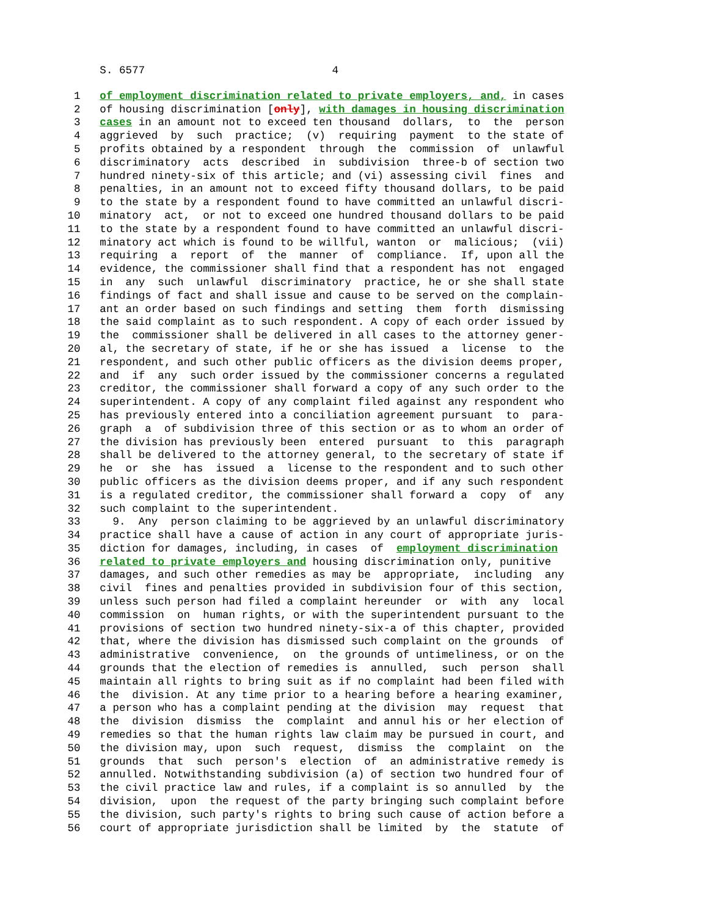S. 6577                             4
  1   of employment discrimination related to private employers, and, in cases
  2   of housing discrimination [only], with damages in housing discrimination
  3   cases in an amount not to exceed ten thousand  dollars,  to  the  person
  4   aggrieved  by  such  practice;  (v)  requiring  payment  to the state of
  5   profits obtained by a respondent  through  the  commission  of  unlawful
  6   discriminatory  acts  described  in  subdivision  three-b of section two
  7   hundred ninety-six of this article; and (vi) assessing civil  fines  and
  8   penalties, in an amount not to exceed fifty thousand dollars, to be paid
  9   to the state by a respondent found to have committed an unlawful discri-
 10   minatory  act,  or not to exceed one hundred thousand dollars to be paid
 11   to the state by a respondent found to have committed an unlawful discri-
 12   minatory act which is found to be willful, wanton  or  malicious;  (vii)
 13   requiring  a  report  of  the  manner  of  compliance.  If, upon all the
 14   evidence, the commissioner shall find that a respondent has not  engaged
 15   in  any  such  unlawful  discriminatory  practice, he or she shall state
 16   findings of fact and shall issue and cause to be served on the complain-
 17   ant an order based on such findings and setting  them  forth  dismissing
 18   the said complaint as to such respondent. A copy of each order issued by
 19   the  commissioner shall be delivered in all cases to the attorney gener-
 20   al, the secretary of state, if he or she has issued  a  license  to  the
 21   respondent, and such other public officers as the division deems proper,
 22   and  if  any  such order issued by the commissioner concerns a regulated
 23   creditor, the commissioner shall forward a copy of any such order to the
 24   superintendent. A copy of any complaint filed against any respondent who
 25   has previously entered into a conciliation agreement pursuant  to  para-
 26   graph  a  of subdivision three of this section or as to whom an order of
 27   the division has previously been  entered  pursuant  to  this  paragraph
 28   shall be delivered to the attorney general, to the secretary of state if
 29   he  or  she  has  issued  a  license to the respondent and to such other
 30   public officers as the division deems proper, and if any such respondent
 31   is a regulated creditor, the commissioner shall forward a  copy  of  any
 32   such complaint to the superintendent.
 33     9.  Any  person claiming to be aggrieved by an unlawful discriminatory
 34   practice shall have a cause of action in any court of appropriate juris-
 35   diction for damages, including, in cases  of  employment discrimination
 36   related to private employers and housing discrimination only, punitive
 37   damages, and such other remedies as may be  appropriate,  including  any
 38   civil  fines and penalties provided in subdivision four of this section,
 39   unless such person had filed a complaint hereunder  or  with  any  local
 40   commission  on  human rights, or with the superintendent pursuant to the
 41   provisions of section two hundred ninety-six-a of this chapter, provided
 42   that, where the division has dismissed such complaint on the grounds  of
 43   administrative  convenience,  on  the grounds of untimeliness, or on the
 44   grounds that the election of remedies is  annulled,  such  person  shall
 45   maintain all rights to bring suit as if no complaint had been filed with
 46   the  division. At any time prior to a hearing before a hearing examiner,
 47   a person who has a complaint pending at the division  may  request  that
 48   the  division  dismiss  the  complaint  and annul his or her election of
 49   remedies so that the human rights law claim may be pursued in court, and
 50   the division may, upon  such  request,  dismiss  the  complaint  on  the
 51   grounds  that  such  person's  election  of  an administrative remedy is
 52   annulled. Notwithstanding subdivision (a) of section two hundred four of
 53   the civil practice law and rules, if a complaint is so annulled  by  the
 54   division,  upon  the request of the party bringing such complaint before
 55   the division, such party's rights to bring such cause of action before a
 56   court of appropriate jurisdiction shall be limited  by  the  statute  of